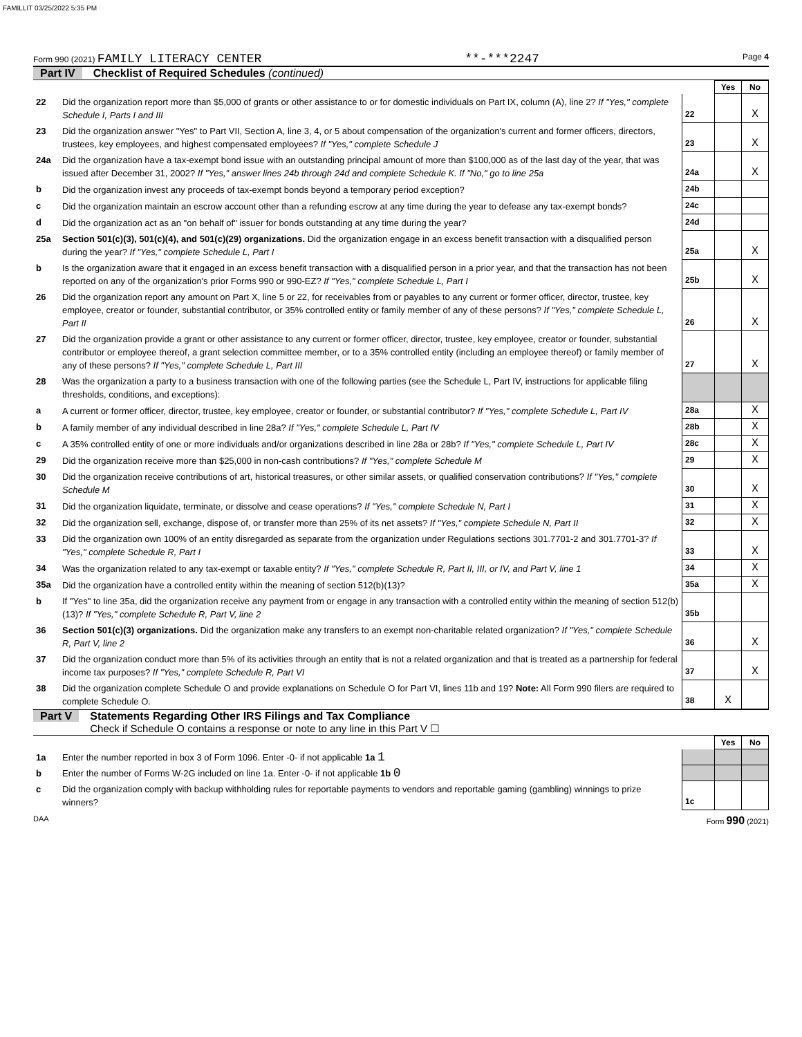FAMILLIT 03/25/2022 5:35 PM
Form 990 (2021) FAMILY LITERACY CENTER
**-***2247
Page 4
Part IV Checklist of Required Schedules (continued)
| | | | Yes | No |
| 22 | Did the organization report more than $5,000 of grants or other assistance to or for domestic individuals on Part IX, column (A), line 2? If "Yes," complete Schedule I, Parts I and III | 22 | | X |
| 23 | Did the organization answer "Yes" to Part VII, Section A, line 3, 4, or 5 about compensation of the organization's current and former officers, directors, trustees, key employees, and highest compensated employees? If "Yes," complete Schedule J | 23 | | X |
| 24a | Did the organization have a tax-exempt bond issue with an outstanding principal amount of more than $100,000 as of the last day of the year, that was issued after December 31, 2002? If "Yes," answer lines 24b through 24d and complete Schedule K. If "No," go to line 25a | 24a | | X |
| b | Did the organization invest any proceeds of tax-exempt bonds beyond a temporary period exception? | 24b | | |
| c | Did the organization maintain an escrow account other than a refunding escrow at any time during the year to defease any tax-exempt bonds? | 24c | | |
| d | Did the organization act as an "on behalf of" issuer for bonds outstanding at any time during the year? | 24d | | |
| 25a | Section 501(c)(3), 501(c)(4), and 501(c)(29) organizations. Did the organization engage in an excess benefit transaction with a disqualified person during the year? If "Yes," complete Schedule L, Part I | 25a | | X |
| b | Is the organization aware that it engaged in an excess benefit transaction with a disqualified person in a prior year, and that the transaction has not been reported on any of the organization's prior Forms 990 or 990-EZ? If "Yes," complete Schedule L, Part I | 25b | | X |
| 26 | Did the organization report any amount on Part X, line 5 or 22, for receivables from or payables to any current or former officer, director, trustee, key employee, creator or founder, substantial contributor, or 35% controlled entity or family member of any of these persons? If "Yes," complete Schedule L, Part II | 26 | | X |
| 27 | Did the organization provide a grant or other assistance to any current or former officer, director, trustee, key employee, creator or founder, substantial contributor or employee thereof, a grant selection committee member, or to a 35% controlled entity (including an employee thereof) or family member of any of these persons? If "Yes," complete Schedule L, Part III | 27 | | X |
| 28 | Was the organization a party to a business transaction with one of the following parties (see the Schedule L, Part IV, instructions for applicable filing thresholds, conditions, and exceptions): | | | |
| a | A current or former officer, director, trustee, key employee, creator or founder, or substantial contributor? If "Yes," complete Schedule L, Part IV | 28a | | X |
| b | A family member of any individual described in line 28a? If "Yes," complete Schedule L, Part IV | 28b | | X |
| c | A 35% controlled entity of one or more individuals and/or organizations described in line 28a or 28b? If "Yes," complete Schedule L, Part IV | 28c | | X |
| 29 | Did the organization receive more than $25,000 in non-cash contributions? If "Yes," complete Schedule M | 29 | | X |
| 30 | Did the organization receive contributions of art, historical treasures, or other similar assets, or qualified conservation contributions? If "Yes," complete Schedule M | 30 | | X |
| 31 | Did the organization liquidate, terminate, or dissolve and cease operations? If "Yes," complete Schedule N, Part I | 31 | | X |
| 32 | Did the organization sell, exchange, dispose of, or transfer more than 25% of its net assets? If "Yes," complete Schedule N, Part II | 32 | | X |
| 33 | Did the organization own 100% of an entity disregarded as separate from the organization under Regulations sections 301.7701-2 and 301.7701-3? If "Yes," complete Schedule R, Part I | 33 | | X |
| 34 | Was the organization related to any tax-exempt or taxable entity? If "Yes," complete Schedule R, Part II, III, or IV, and Part V, line 1 | 34 | | X |
| 35a | Did the organization have a controlled entity within the meaning of section 512(b)(13)? | 35a | | X |
| b | If "Yes" to line 35a, did the organization receive any payment from or engage in any transaction with a controlled entity within the meaning of section 512(b)(13)? If "Yes," complete Schedule R, Part V, line 2 | 35b | | |
| 36 | Section 501(c)(3) organizations. Did the organization make any transfers to an exempt non-charitable related organization? If "Yes," complete Schedule R, Part V, line 2 | 36 | | X |
| 37 | Did the organization conduct more than 5% of its activities through an entity that is not a related organization and that is treated as a partnership for federal income tax purposes? If "Yes," complete Schedule R, Part VI | 37 | | X |
| 38 | Did the organization complete Schedule O and provide explanations on Schedule O for Part VI, lines 11b and 19? Note: All Form 990 filers are required to complete Schedule O. | 38 | X | |
Part V Statements Regarding Other IRS Filings and Tax Compliance
Part V Check if Schedule O contains a response or note to any line in this Part V ☐
| | | | Yes | No |
| 1a | Enter the number reported in box 3 of Form 1096. Enter -0- if not applicable 1a 1 | | | |
| b | Enter the number of Forms W-2G included on line 1a. Enter -0- if not applicable 1b 0 | | | |
| c | Did the organization comply with backup withholding rules for reportable payments to vendors and reportable gaming (gambling) winnings to prize winners? | 1c | | |
DAA Form 990 (2021)